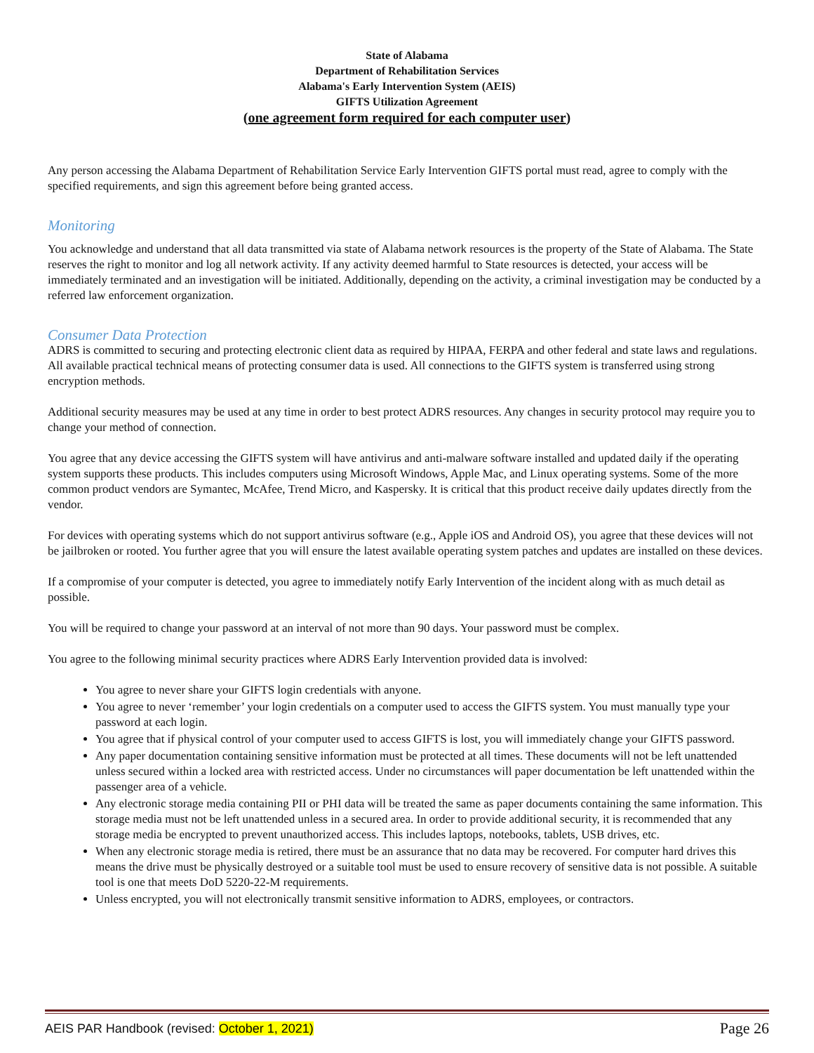State of Alabama
Department of Rehabilitation Services
Alabama's Early Intervention System (AEIS)
GIFTS Utilization Agreement
(one agreement form required for each computer user)
Any person accessing the Alabama Department of Rehabilitation Service Early Intervention GIFTS portal must read, agree to comply with the specified requirements, and sign this agreement before being granted access.
Monitoring
You acknowledge and understand that all data transmitted via state of Alabama network resources is the property of the State of Alabama. The State reserves the right to monitor and log all network activity. If any activity deemed harmful to State resources is detected, your access will be immediately terminated and an investigation will be initiated. Additionally, depending on the activity, a criminal investigation may be conducted by a referred law enforcement organization.
Consumer Data Protection
ADRS is committed to securing and protecting electronic client data as required by HIPAA, FERPA and other federal and state laws and regulations. All available practical technical means of protecting consumer data is used. All connections to the GIFTS system is transferred using strong encryption methods.
Additional security measures may be used at any time in order to best protect ADRS resources. Any changes in security protocol may require you to change your method of connection.
You agree that any device accessing the GIFTS system will have antivirus and anti-malware software installed and updated daily if the operating system supports these products. This includes computers using Microsoft Windows, Apple Mac, and Linux operating systems. Some of the more common product vendors are Symantec, McAfee, Trend Micro, and Kaspersky. It is critical that this product receive daily updates directly from the vendor.
For devices with operating systems which do not support antivirus software (e.g., Apple iOS and Android OS), you agree that these devices will not be jailbroken or rooted. You further agree that you will ensure the latest available operating system patches and updates are installed on these devices.
If a compromise of your computer is detected, you agree to immediately notify Early Intervention of the incident along with as much detail as possible.
You will be required to change your password at an interval of not more than 90 days. Your password must be complex.
You agree to the following minimal security practices where ADRS Early Intervention provided data is involved:
You agree to never share your GIFTS login credentials with anyone.
You agree to never ‘remember’ your login credentials on a computer used to access the GIFTS system. You must manually type your password at each login.
You agree that if physical control of your computer used to access GIFTS is lost, you will immediately change your GIFTS password.
Any paper documentation containing sensitive information must be protected at all times. These documents will not be left unattended unless secured within a locked area with restricted access. Under no circumstances will paper documentation be left unattended within the passenger area of a vehicle.
Any electronic storage media containing PII or PHI data will be treated the same as paper documents containing the same information. This storage media must not be left unattended unless in a secured area. In order to provide additional security, it is recommended that any storage media be encrypted to prevent unauthorized access. This includes laptops, notebooks, tablets, USB drives, etc.
When any electronic storage media is retired, there must be an assurance that no data may be recovered. For computer hard drives this means the drive must be physically destroyed or a suitable tool must be used to ensure recovery of sensitive data is not possible. A suitable tool is one that meets DoD 5220-22-M requirements.
Unless encrypted, you will not electronically transmit sensitive information to ADRS, employees, or contractors.
AEIS PAR Handbook (revised: October 1, 2021) Page 26